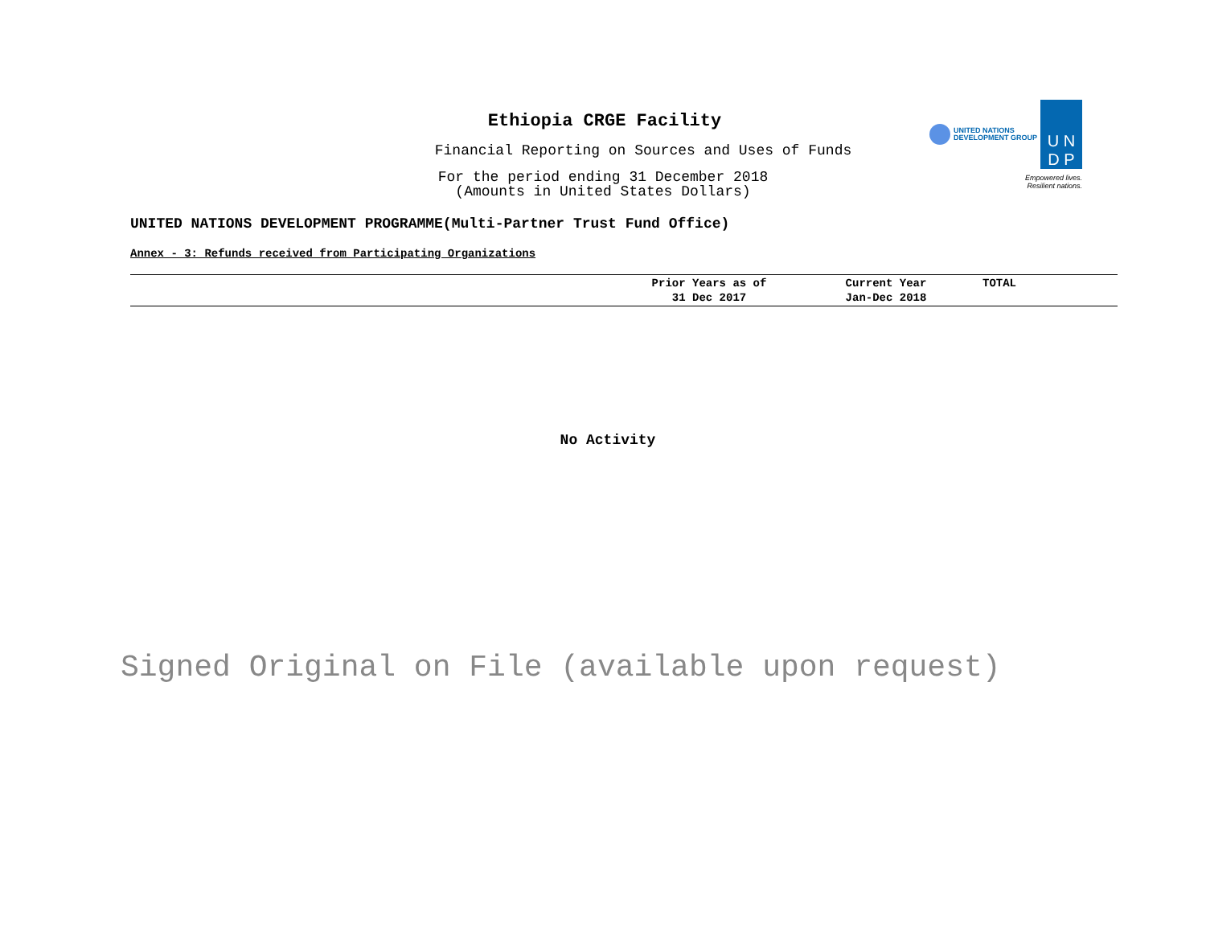Ethiopia CRGE Facility
Financial Reporting on Sources and Uses of Funds
For the period ending 31 December 2018
(Amounts in United States Dollars)
UNITED NATIONS
DEVELOPMENT GROUP
U N
D P
Empowered lives.
Resilient nations.
UNITED NATIONS DEVELOPMENT PROGRAMME(Multi-Partner Trust Fund Office)
Annex - 3: Refunds received from Participating Organizations
| | Prior Years as of 31 Dec 2017 | Current Year Jan-Dec 2018 | TOTAL |
| --- | --- | --- | --- |
No Activity
Signed Original on File (available upon request)